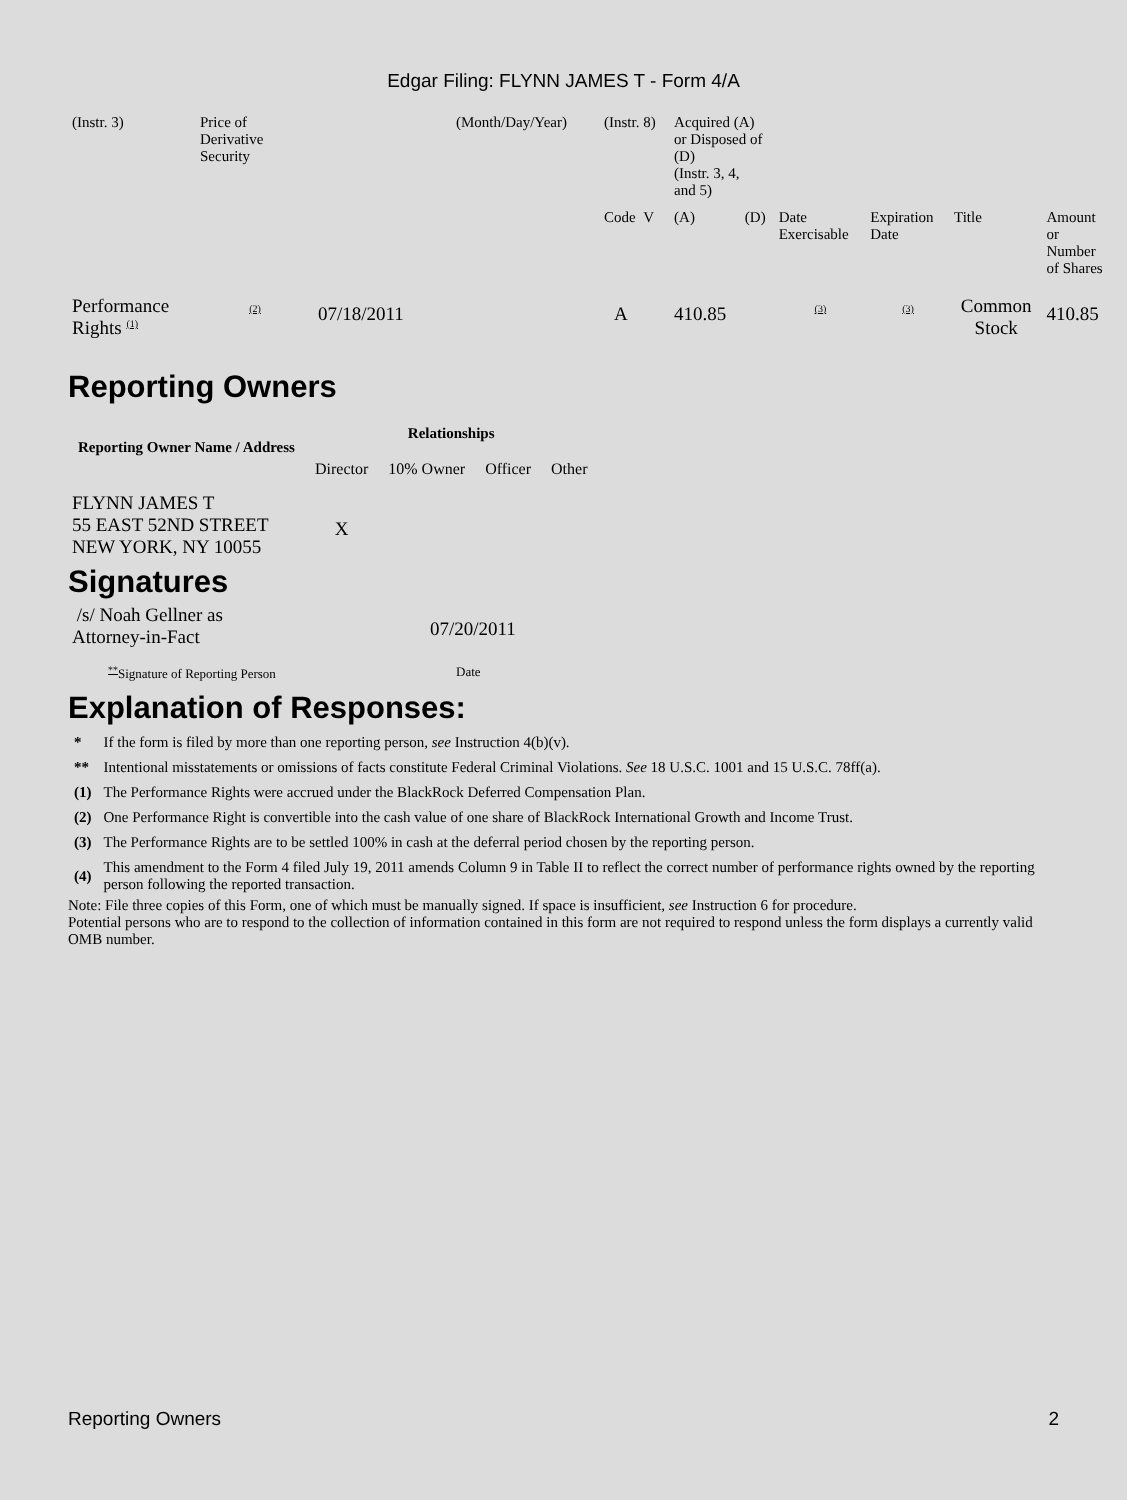Edgar Filing: FLYNN JAMES T - Form 4/A
| (Instr. 3) | Price of Derivative Security | | (Month/Day/Year) | (Instr. 8) | Acquired (A) or Disposed of (D) (Instr. 3, 4, and 5) | | | | | |
| | | | | Code V | (A) | (D) | Date Exercisable | Expiration Date | Title | Amount or Number of Shares |
| Performance Rights <sup>(1)</sup> | <sup>(2)</sup> | 07/18/2011 | | A | 410.85 | | <sup>(3)</sup> | <sup>(3)</sup> | Common Stock | 410.85 |
Reporting Owners
| Reporting Owner Name / Address | Relationships | | | |
| --- | --- | --- | --- | --- |
| | Director | 10% Owner | Officer | Other |
| FLYNN JAMES T 55 EAST 52ND STREET NEW YORK, NY 10055 | X | | | |
Signatures
| /s/ Noah Gellner as Attorney-in-Fact | 07/20/2011 |
| <sup>**</sup> Signature of Reporting Person | Date |
Explanation of Responses:
| * | If the form is filed by more than one reporting person, see Instruction 4(b)(v). |
| ** | Intentional misstatements or omissions of facts constitute Federal Criminal Violations. See 18 U.S.C. 1001 and 15 U.S.C. 78ff(a). |
| (1) | The Performance Rights were accrued under the BlackRock Deferred Compensation Plan. |
| (2) | One Performance Right is convertible into the cash value of one share of BlackRock International Growth and Income Trust. |
| (3) | The Performance Rights are to be settled 100% in cash at the deferral period chosen by the reporting person. |
| (4) | This amendment to the Form 4 filed July 19, 2011 amends Column 9 in Table II to reflect the correct number of performance rights owned by the reporting person following the reported transaction. |
Note: File three copies of this Form, one of which must be manually signed. If space is insufficient, see Instruction 6 for procedure.
Potential persons who are to respond to the collection of information contained in this form are not required to respond unless the form displays a currently valid OMB number.
Reporting Owners 2